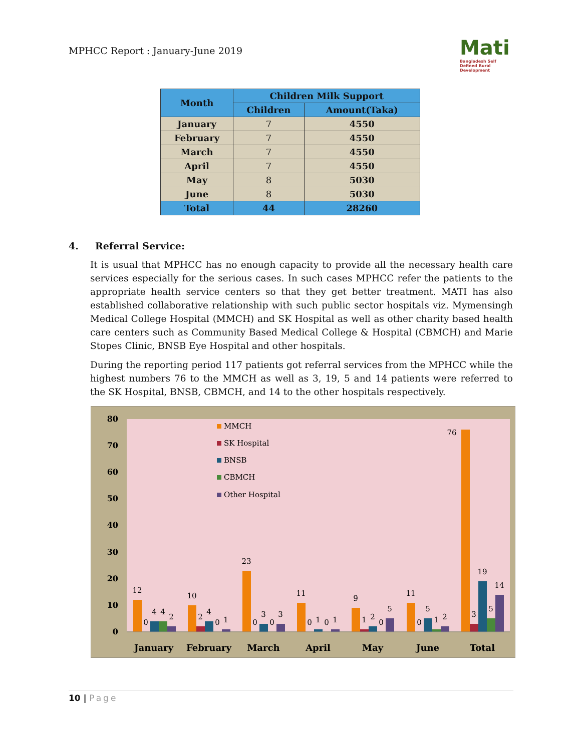MPHCC Report : January-June 2019
Mati
Bangladesh Self Defined Rural Development
| Month | Children Milk Support | |
| --- | --- | --- |
| | Children | Amount(Taka) |
| January | 7 | 4550 |
| February | 7 | 4550 |
| March | 7 | 4550 |
| April | 7 | 4550 |
| May | 8 | 5030 |
| June | 8 | 5030 |
| Total | 44 | 28260 |
4. Referral Service:
It is usual that MPHCC has no enough capacity to provide all the necessary health care services especially for the serious cases. In such cases MPHCC refer the patients to the appropriate health service centers so that they get better treatment. MATI has also established collaborative relationship with such public sector hospitals viz. Mymensingh Medical College Hospital (MMCH) and SK Hospital as well as other charity based health care centers such as Community Based Medical College & Hospital (CBMCH) and Marie Stopes Clinic, BNSB Eye Hospital and other hospitals.
During the reporting period 117 patients got referral services from the MPHCC while the highest numbers 76 to the MMCH as well as 3, 19, 5 and 14 patients were referred to the SK Hospital, BNSB, CBMCH, and 14 to the other hospitals respectively.
80
70
60
50
40
30
20
10
0
MMCH
SK Hospital
BNSB
CBMCH
Other Hospital
12
0
4
4
2
10
2
4
0
1
23
0
3
0
3
11
0
1
0
1
9
1
2
0
5
11
0
5
1
2
76
3
19
5
14
January
February
March
April
May
June
Total
10 | Page